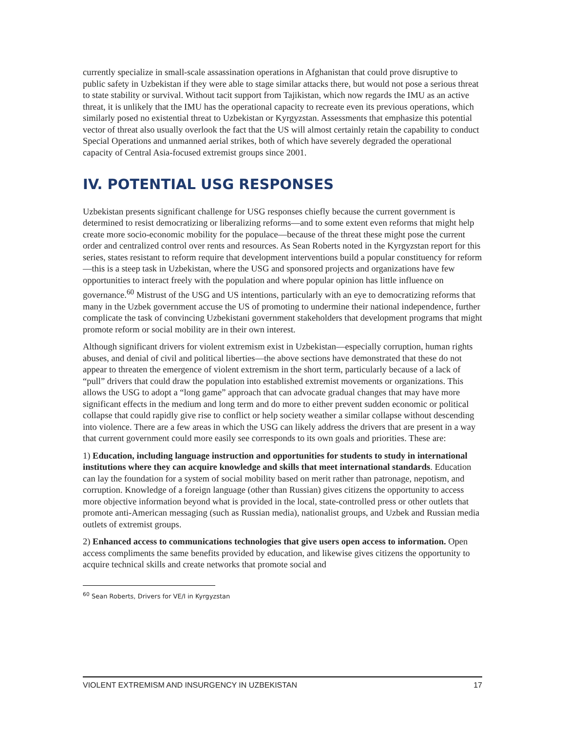currently specialize in small-scale assassination operations in Afghanistan that could prove disruptive to public safety in Uzbekistan if they were able to stage similar attacks there, but would not pose a serious threat to state stability or survival. Without tacit support from Tajikistan, which now regards the IMU as an active threat, it is unlikely that the IMU has the operational capacity to recreate even its previous operations, which similarly posed no existential threat to Uzbekistan or Kyrgyzstan. Assessments that emphasize this potential vector of threat also usually overlook the fact that the US will almost certainly retain the capability to conduct Special Operations and unmanned aerial strikes, both of which have severely degraded the operational capacity of Central Asia-focused extremist groups since 2001.
IV. POTENTIAL USG RESPONSES
Uzbekistan presents significant challenge for USG responses chiefly because the current government is determined to resist democratizing or liberalizing reforms—and to some extent even reforms that might help create more socio-economic mobility for the populace—because of the threat these might pose the current order and centralized control over rents and resources. As Sean Roberts noted in the Kyrgyzstan report for this series, states resistant to reform require that development interventions build a popular constituency for reform—this is a steep task in Uzbekistan, where the USG and sponsored projects and organizations have few opportunities to interact freely with the population and where popular opinion has little influence on governance.<sup>60</sup> Mistrust of the USG and US intentions, particularly with an eye to democratizing reforms that many in the Uzbek government accuse the US of promoting to undermine their national independence, further complicate the task of convincing Uzbekistani government stakeholders that development programs that might promote reform or social mobility are in their own interest.
Although significant drivers for violent extremism exist in Uzbekistan—especially corruption, human rights abuses, and denial of civil and political liberties—the above sections have demonstrated that these do not appear to threaten the emergence of violent extremism in the short term, particularly because of a lack of “pull” drivers that could draw the population into established extremist movements or organizations. This allows the USG to adopt a “long game” approach that can advocate gradual changes that may have more significant effects in the medium and long term and do more to either prevent sudden economic or political collapse that could rapidly give rise to conflict or help society weather a similar collapse without descending into violence. There are a few areas in which the USG can likely address the drivers that are present in a way that current government could more easily see corresponds to its own goals and priorities. These are:
1) Education, including language instruction and opportunities for students to study in international institutions where they can acquire knowledge and skills that meet international standards. Education can lay the foundation for a system of social mobility based on merit rather than patronage, nepotism, and corruption. Knowledge of a foreign language (other than Russian) gives citizens the opportunity to access more objective information beyond what is provided in the local, state-controlled press or other outlets that promote anti-American messaging (such as Russian media), nationalist groups, and Uzbek and Russian media outlets of extremist groups.
2) Enhanced access to communications technologies that give users open access to information. Open access compliments the same benefits provided by education, and likewise gives citizens the opportunity to acquire technical skills and create networks that promote social and
<sup>60</sup> Sean Roberts, Drivers for VE/I in Kyrgyzstan
VIOLENT EXTREMISM AND INSURGENCY IN UZBEKISTAN 17